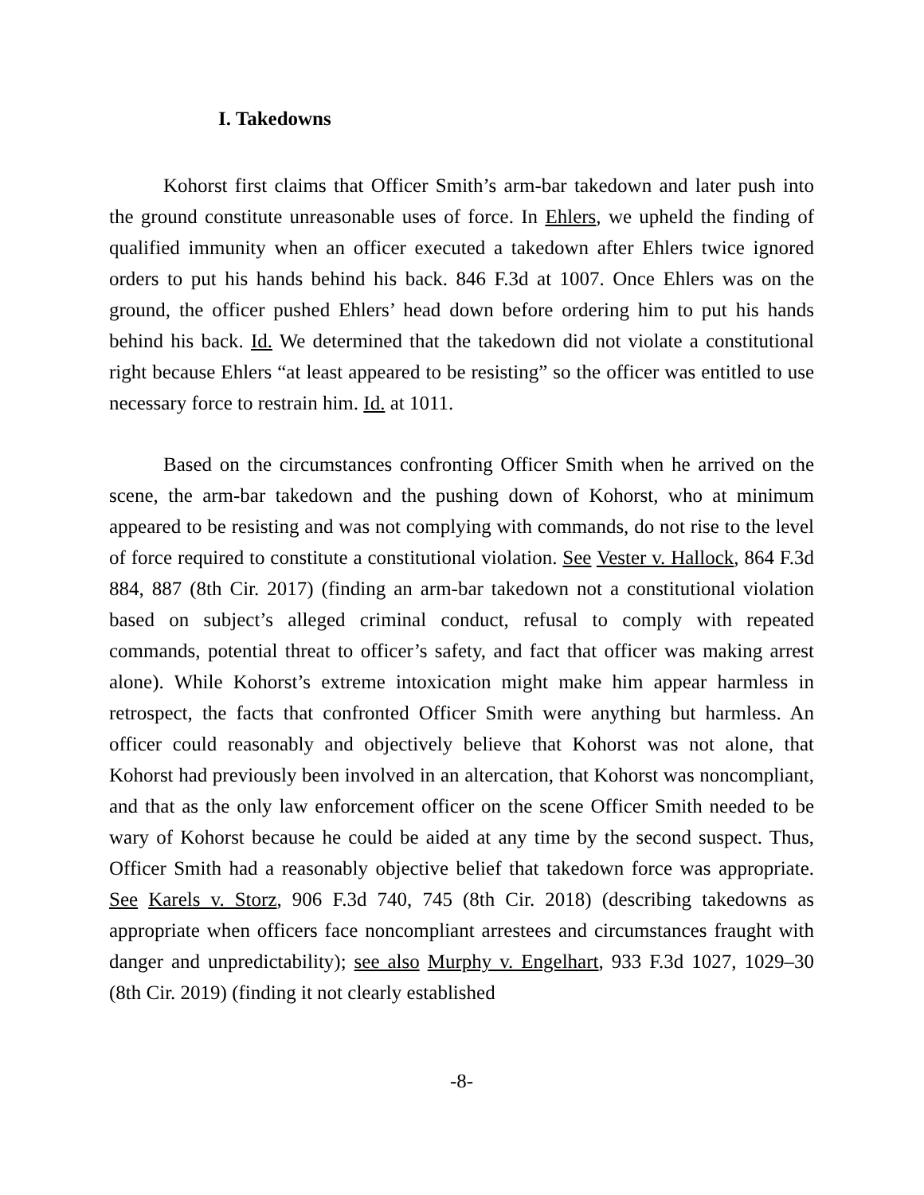I. Takedowns
Kohorst first claims that Officer Smith’s arm-bar takedown and later push into the ground constitute unreasonable uses of force. In Ehlers, we upheld the finding of qualified immunity when an officer executed a takedown after Ehlers twice ignored orders to put his hands behind his back. 846 F.3d at 1007. Once Ehlers was on the ground, the officer pushed Ehlers’ head down before ordering him to put his hands behind his back. Id. We determined that the takedown did not violate a constitutional right because Ehlers “at least appeared to be resisting” so the officer was entitled to use necessary force to restrain him. Id. at 1011.
Based on the circumstances confronting Officer Smith when he arrived on the scene, the arm-bar takedown and the pushing down of Kohorst, who at minimum appeared to be resisting and was not complying with commands, do not rise to the level of force required to constitute a constitutional violation. See Vester v. Hallock, 864 F.3d 884, 887 (8th Cir. 2017) (finding an arm-bar takedown not a constitutional violation based on subject’s alleged criminal conduct, refusal to comply with repeated commands, potential threat to officer’s safety, and fact that officer was making arrest alone). While Kohorst’s extreme intoxication might make him appear harmless in retrospect, the facts that confronted Officer Smith were anything but harmless. An officer could reasonably and objectively believe that Kohorst was not alone, that Kohorst had previously been involved in an altercation, that Kohorst was noncompliant, and that as the only law enforcement officer on the scene Officer Smith needed to be wary of Kohorst because he could be aided at any time by the second suspect. Thus, Officer Smith had a reasonably objective belief that takedown force was appropriate. See Karels v. Storz, 906 F.3d 740, 745 (8th Cir. 2018) (describing takedowns as appropriate when officers face noncompliant arrestees and circumstances fraught with danger and unpredictability); see also Murphy v. Engelhart, 933 F.3d 1027, 1029–30 (8th Cir. 2019) (finding it not clearly established
-8-